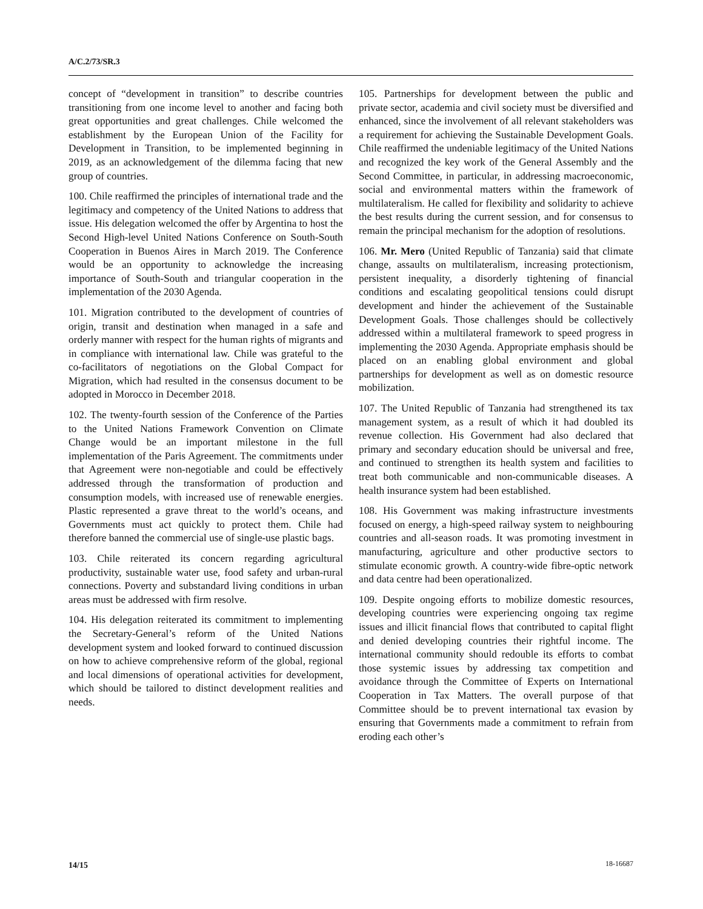A/C.2/73/SR.3
concept of “development in transition” to describe countries transitioning from one income level to another and facing both great opportunities and great challenges. Chile welcomed the establishment by the European Union of the Facility for Development in Transition, to be implemented beginning in 2019, as an acknowledgement of the dilemma facing that new group of countries.
100. Chile reaffirmed the principles of international trade and the legitimacy and competency of the United Nations to address that issue. His delegation welcomed the offer by Argentina to host the Second High-level United Nations Conference on South-South Cooperation in Buenos Aires in March 2019. The Conference would be an opportunity to acknowledge the increasing importance of South-South and triangular cooperation in the implementation of the 2030 Agenda.
101. Migration contributed to the development of countries of origin, transit and destination when managed in a safe and orderly manner with respect for the human rights of migrants and in compliance with international law. Chile was grateful to the co-facilitators of negotiations on the Global Compact for Migration, which had resulted in the consensus document to be adopted in Morocco in December 2018.
102. The twenty-fourth session of the Conference of the Parties to the United Nations Framework Convention on Climate Change would be an important milestone in the full implementation of the Paris Agreement. The commitments under that Agreement were non-negotiable and could be effectively addressed through the transformation of production and consumption models, with increased use of renewable energies. Plastic represented a grave threat to the world’s oceans, and Governments must act quickly to protect them. Chile had therefore banned the commercial use of single-use plastic bags.
103. Chile reiterated its concern regarding agricultural productivity, sustainable water use, food safety and urban-rural connections. Poverty and substandard living conditions in urban areas must be addressed with firm resolve.
104. His delegation reiterated its commitment to implementing the Secretary-General’s reform of the United Nations development system and looked forward to continued discussion on how to achieve comprehensive reform of the global, regional and local dimensions of operational activities for development, which should be tailored to distinct development realities and needs.
105. Partnerships for development between the public and private sector, academia and civil society must be diversified and enhanced, since the involvement of all relevant stakeholders was a requirement for achieving the Sustainable Development Goals. Chile reaffirmed the undeniable legitimacy of the United Nations and recognized the key work of the General Assembly and the Second Committee, in particular, in addressing macroeconomic, social and environmental matters within the framework of multilateralism. He called for flexibility and solidarity to achieve the best results during the current session, and for consensus to remain the principal mechanism for the adoption of resolutions.
106. Mr. Mero (United Republic of Tanzania) said that climate change, assaults on multilateralism, increasing protectionism, persistent inequality, a disorderly tightening of financial conditions and escalating geopolitical tensions could disrupt development and hinder the achievement of the Sustainable Development Goals. Those challenges should be collectively addressed within a multilateral framework to speed progress in implementing the 2030 Agenda. Appropriate emphasis should be placed on an enabling global environment and global partnerships for development as well as on domestic resource mobilization.
107. The United Republic of Tanzania had strengthened its tax management system, as a result of which it had doubled its revenue collection. His Government had also declared that primary and secondary education should be universal and free, and continued to strengthen its health system and facilities to treat both communicable and non-communicable diseases. A health insurance system had been established.
108. His Government was making infrastructure investments focused on energy, a high-speed railway system to neighbouring countries and all-season roads. It was promoting investment in manufacturing, agriculture and other productive sectors to stimulate economic growth. A country-wide fibre-optic network and data centre had been operationalized.
109. Despite ongoing efforts to mobilize domestic resources, developing countries were experiencing ongoing tax regime issues and illicit financial flows that contributed to capital flight and denied developing countries their rightful income. The international community should redouble its efforts to combat those systemic issues by addressing tax competition and avoidance through the Committee of Experts on International Cooperation in Tax Matters. The overall purpose of that Committee should be to prevent international tax evasion by ensuring that Governments made a commitment to refrain from eroding each other’s
14/15 18-16687